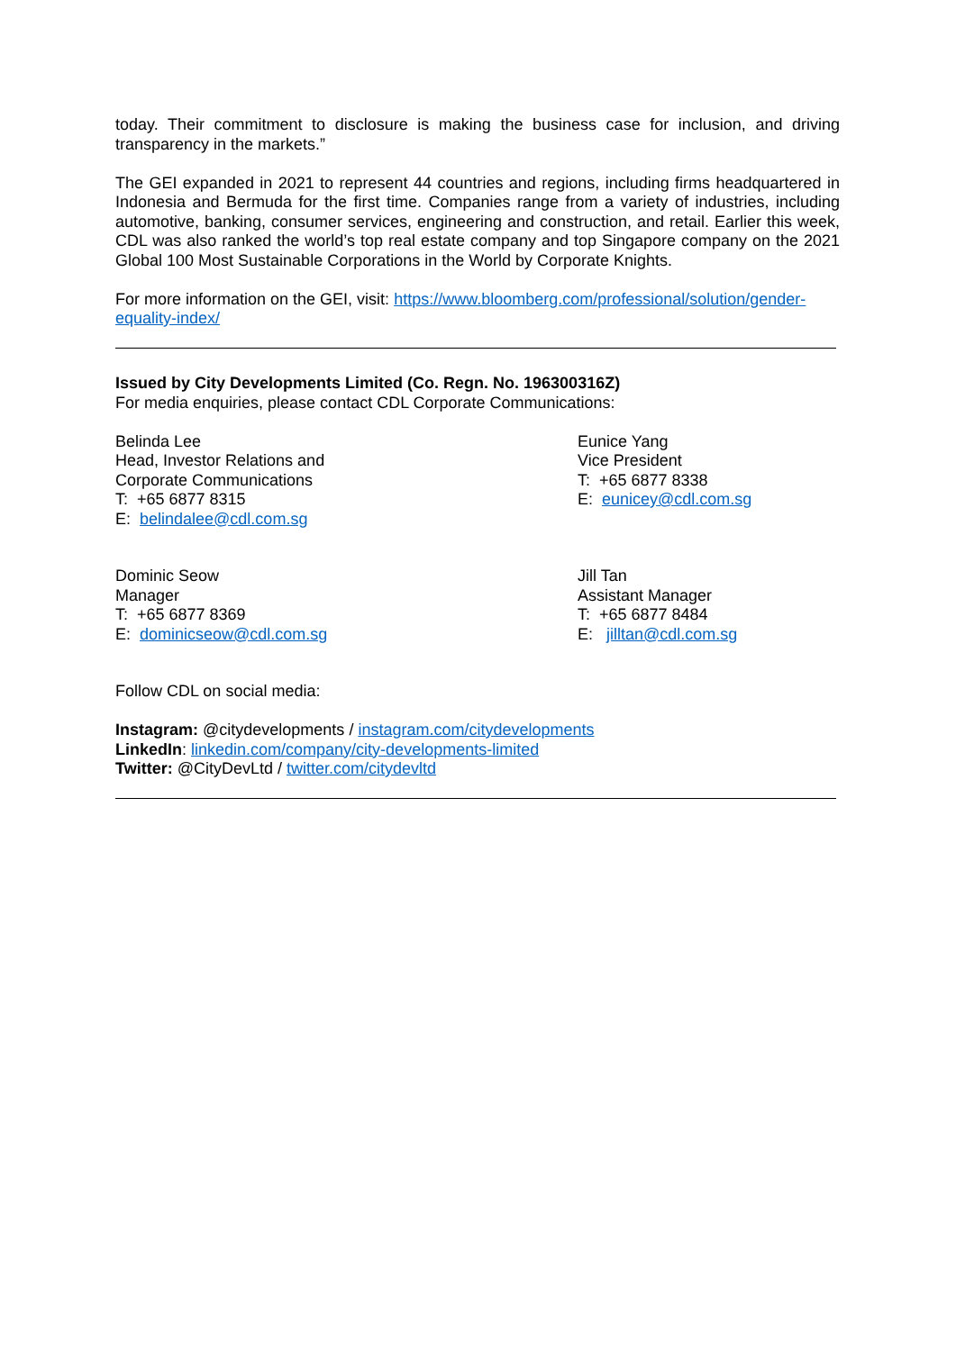today. Their commitment to disclosure is making the business case for inclusion, and driving transparency in the markets.”
The GEI expanded in 2021 to represent 44 countries and regions, including firms headquartered in Indonesia and Bermuda for the first time. Companies range from a variety of industries, including automotive, banking, consumer services, engineering and construction, and retail. Earlier this week, CDL was also ranked the world’s top real estate company and top Singapore company on the 2021 Global 100 Most Sustainable Corporations in the World by Corporate Knights.
For more information on the GEI, visit: https://www.bloomberg.com/professional/solution/gender-equality-index/
Issued by City Developments Limited (Co. Regn. No. 196300316Z)
For media enquiries, please contact CDL Corporate Communications:
Belinda Lee
Head, Investor Relations and
Corporate Communications
T: +65 6877 8315
E: belindalee@cdl.com.sg
Eunice Yang
Vice President
T: +65 6877 8338
E: eunicey@cdl.com.sg
Dominic Seow
Manager
T: +65 6877 8369
E: dominicseow@cdl.com.sg
Jill Tan
Assistant Manager
T: +65 6877 8484
E: jilltan@cdl.com.sg
Follow CDL on social media:
Instagram: @citydevelopments / instagram.com/citydevelopments
LinkedIn: linkedin.com/company/city-developments-limited
Twitter: @CityDevLtd / twitter.com/citydevltd